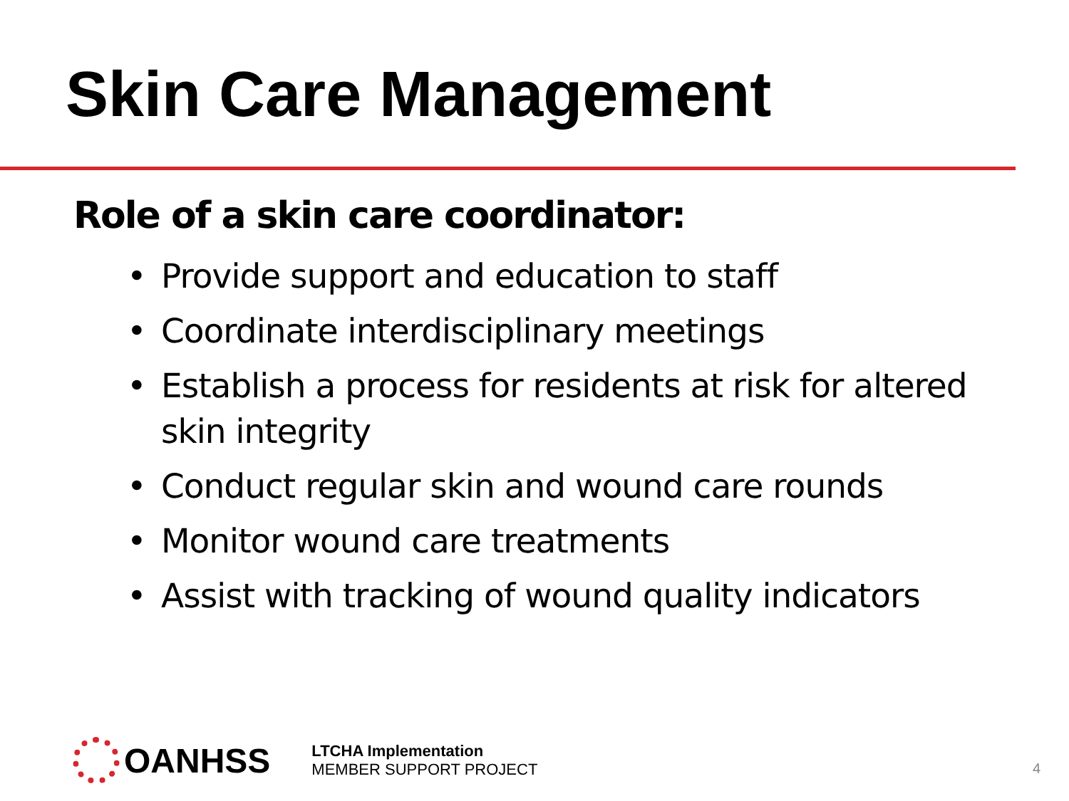Skin Care Management
Role of a skin care coordinator:
• Provide support and education to staff
• Coordinate interdisciplinary meetings
• Establish a process for residents at risk for altered skin integrity
• Conduct regular skin and wound care rounds
• Monitor wound care treatments
• Assist with tracking of wound quality indicators
OANHSS
LTCHA Implementation
MEMBER SUPPORT PROJECT
4